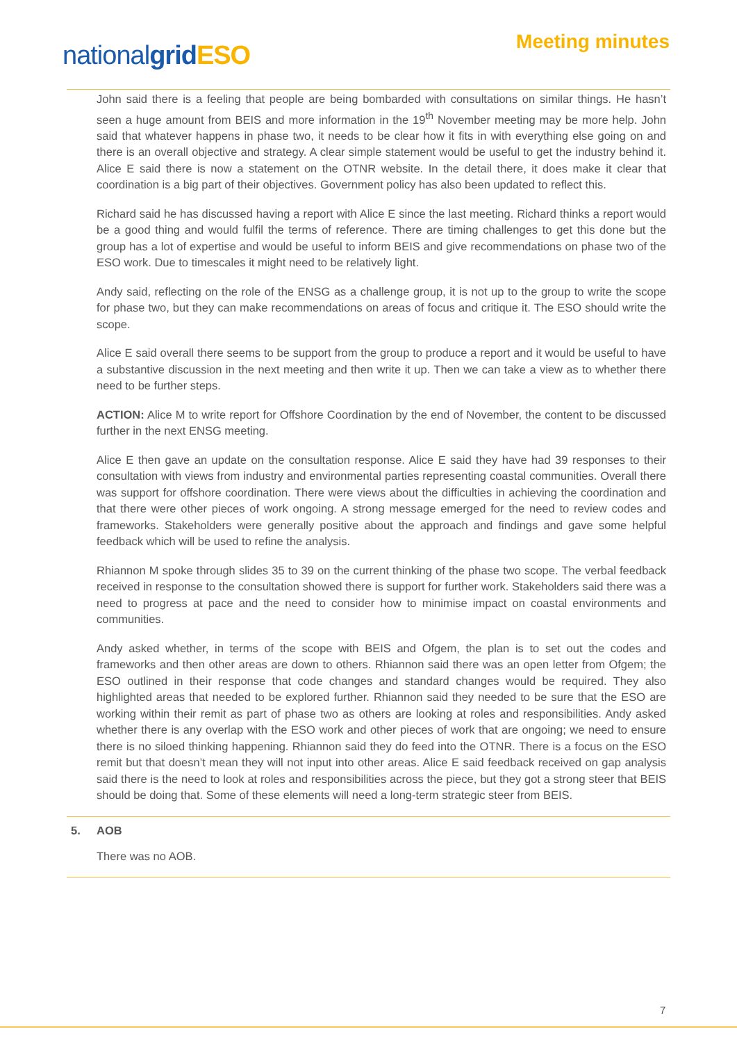nationalgrid ESO Meeting minutes
John said there is a feeling that people are being bombarded with consultations on similar things. He hasn’t seen a huge amount from BEIS and more information in the 19<sup>th</sup> November meeting may be more help. John said that whatever happens in phase two, it needs to be clear how it fits in with everything else going on and there is an overall objective and strategy. A clear simple statement would be useful to get the industry behind it. Alice E said there is now a statement on the OTNR website. In the detail there, it does make it clear that coordination is a big part of their objectives. Government policy has also been updated to reflect this.
Richard said he has discussed having a report with Alice E since the last meeting. Richard thinks a report would be a good thing and would fulfil the terms of reference. There are timing challenges to get this done but the group has a lot of expertise and would be useful to inform BEIS and give recommendations on phase two of the ESO work. Due to timescales it might need to be relatively light.
Andy said, reflecting on the role of the ENSG as a challenge group, it is not up to the group to write the scope for phase two, but they can make recommendations on areas of focus and critique it. The ESO should write the scope.
Alice E said overall there seems to be support from the group to produce a report and it would be useful to have a substantive discussion in the next meeting and then write it up. Then we can take a view as to whether there need to be further steps.
ACTION: Alice M to write report for Offshore Coordination by the end of November, the content to be discussed further in the next ENSG meeting.
Alice E then gave an update on the consultation response. Alice E said they have had 39 responses to their consultation with views from industry and environmental parties representing coastal communities. Overall there was support for offshore coordination. There were views about the difficulties in achieving the coordination and that there were other pieces of work ongoing. A strong message emerged for the need to review codes and frameworks. Stakeholders were generally positive about the approach and findings and gave some helpful feedback which will be used to refine the analysis.
Rhiannon M spoke through slides 35 to 39 on the current thinking of the phase two scope. The verbal feedback received in response to the consultation showed there is support for further work. Stakeholders said there was a need to progress at pace and the need to consider how to minimise impact on coastal environments and communities.
Andy asked whether, in terms of the scope with BEIS and Ofgem, the plan is to set out the codes and frameworks and then other areas are down to others. Rhiannon said there was an open letter from Ofgem; the ESO outlined in their response that code changes and standard changes would be required. They also highlighted areas that needed to be explored further. Rhiannon said they needed to be sure that the ESO are working within their remit as part of phase two as others are looking at roles and responsibilities. Andy asked whether there is any overlap with the ESO work and other pieces of work that are ongoing; we need to ensure there is no siloed thinking happening. Rhiannon said they do feed into the OTNR. There is a focus on the ESO remit but that doesn’t mean they will not input into other areas. Alice E said feedback received on gap analysis said there is the need to look at roles and responsibilities across the piece, but they got a strong steer that BEIS should be doing that. Some of these elements will need a long-term strategic steer from BEIS.
5. AOB
There was no AOB.
7